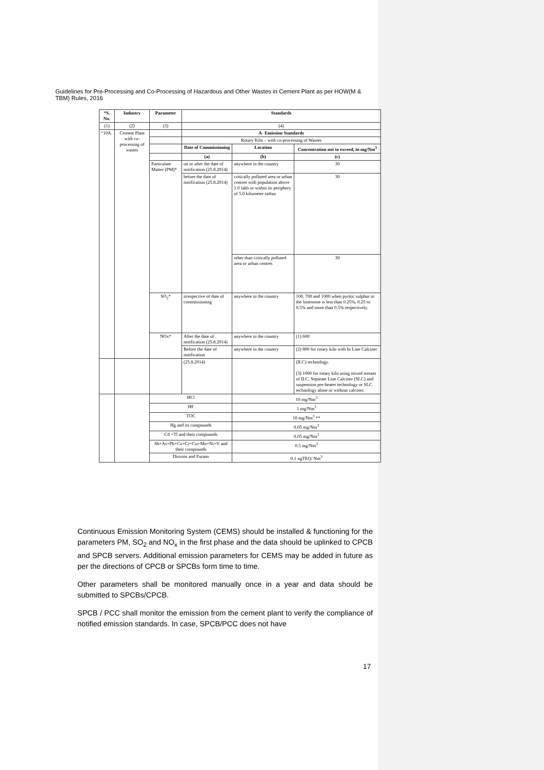Guidelines for Pre-Processing and Co-Processing of Hazardous and Other Wastes in Cement Plant as per HOW(M & TBM) Rules, 2016
| “S. No. | Industry | Parameter | Standards | | |
| --- | --- | --- | --- | --- | --- |
| (1) | (2) | (3) | (4) | | |
| “10A. | Cement Plant with co-processing of wastes | | A- Emission Standards | | |
| | | | Rotary Kiln – with co-processing of Wastes | | |
| | | | Date of Commissioning | Location | Concentration not to exceed, in mg/Nm<sup>3</sup> |
| | | | (a) | (b) | (c) |
| | | Particulate Matter (PM)* | on or after the date of notification (25.8.2014) | anywhere in the country | 30 |
| | | | before the date of notification (25.8.2014) | critically polluted area or urban centres with population above 1.0 lakh or within its periphery of 5.0 kilometer radius | 30 |
| | | | | other than critically polluted area or urban centres | 30 |
| | | SO<sub>2</sub>* | irrespective of date of commissioning | anywhere in the country | 100, 700 and 1000 when pyritic sulphur in the limestone is less than 0.25%, 0.25 to 0.5% and more than 0.5% respectively. |
| | | NOx* | After the date of notification (25.8.2014) | anywhere in the country | (1) 600 |
| | | | Before the date of notification | anywhere in the country | (2) 800 for rotary kiln with In Line Calciner |
| | | | (25.8.2014) | | (ILC) technology. (3) 1000 for rotary kiln using mixed stream of ILC, Separate Line Calciner (SLC) and suspension pre-heater technology or SLC technology alone or without calciner. |
| | | HCl | | 10 mg/Nm<sup>3</sup> | |
| | | HF | | 1 mg/Nm<sup>3</sup> | |
| | | TOC | | 10 mg/Nm<sup>3</sup> ** | |
| | | Hg and its compounds | | 0.05 mg/Nm<sup>3</sup> | |
| | | Cd +Tl and their compounds | | 0.05 mg/Nm<sup>3</sup> | |
| | | Sb+As+Pb+Co+Cr+Cu+Mn+Ni+V and their compounds | | 0.5 mg/Nm<sup>3</sup> | |
| | | Dioxins and Furans | | 0.1 ngTEQ/ Nm<sup>3</sup> | |
Continuous Emission Monitoring System (CEMS) should be installed & functioning for the parameters PM, SO<sub>2</sub> and NO<sub>x</sub> in the first phase and the data should be uplinked to CPCB and SPCB servers. Additional emission parameters for CEMS may be added in future as per the directions of CPCB or SPCBs form time to time.
Other parameters shall be monitored manually once in a year and data should be submitted to SPCBs/CPCB.
SPCB / PCC shall monitor the emission from the cement plant to verify the compliance of notified emission standards. In case, SPCB/PCC does not have
17